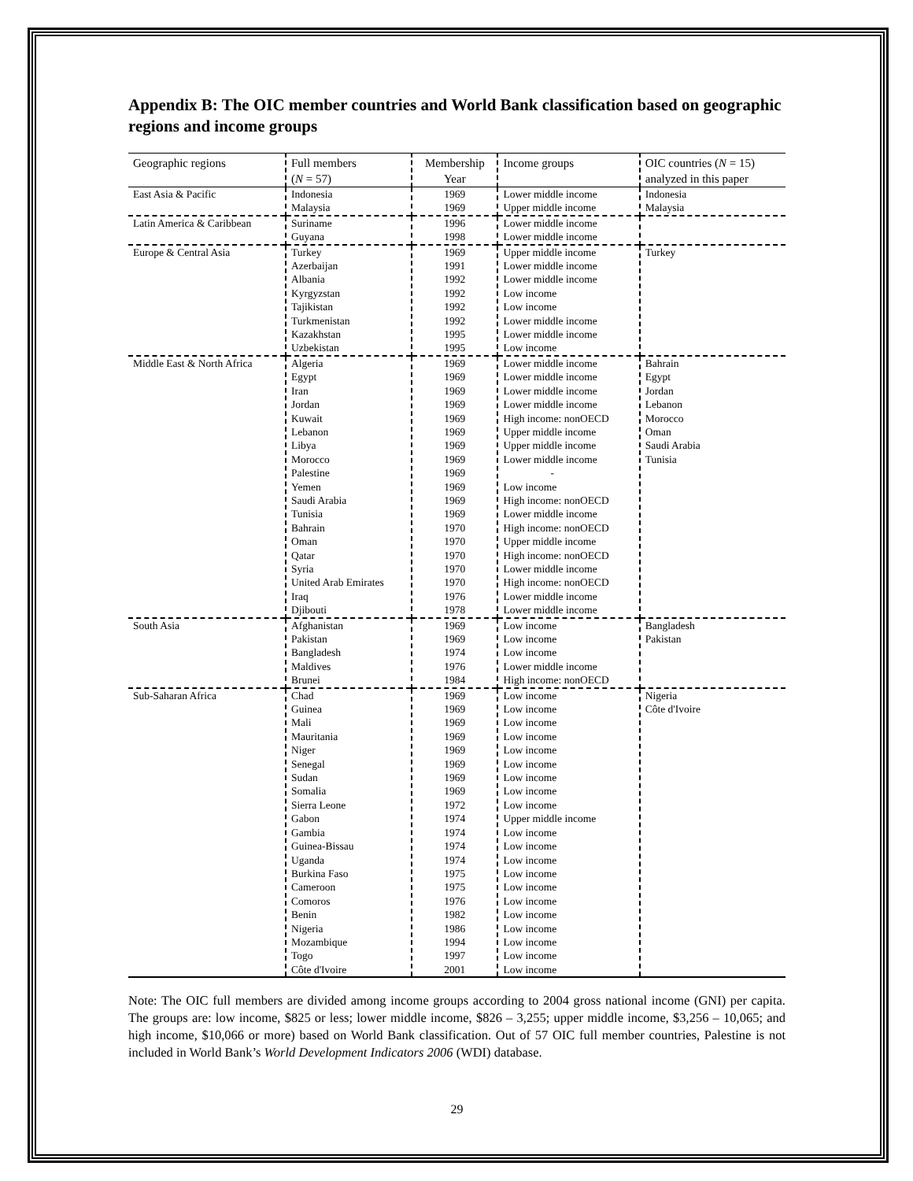Appendix B: The OIC member countries and World Bank classification based on geographic regions and income groups
| Geographic regions | Full members ( N = 57) | Membership Year | Income groups | OIC countries ( N = 15) analyzed in this paper |
| --- | --- | --- | --- | --- |
| East Asia & Pacific | Indonesia Malaysia | 1969 1969 | Lower middle income Upper middle income | Indonesia Malaysia |
| Latin America & Caribbean | Suriname Guyana | 1996 1998 | Lower middle income Lower middle income | |
| Europe & Central Asia | Turkey Azerbaijan Albania Kyrgyzstan Tajikistan Turkmenistan Kazakhstan Uzbekistan | 1969 1991 1992 1992 1992 1992 1995 1995 | Upper middle income Lower middle income Lower middle income Low income Low income Lower middle income Lower middle income Low income | Turkey |
| Middle East & North Africa | Algeria Egypt Iran Jordan Kuwait Lebanon Libya Morocco Palestine Yemen Saudi Arabia Tunisia Bahrain Oman Qatar Syria United Arab Emirates Iraq Djibouti | 1969 1969 1969 1969 1969 1969 1969 1969 1969 1969 1969 1969 1970 1970 1970 1970 1970 1976 1978 | Lower middle income Lower middle income Lower middle income Lower middle income High income: nonOECD Upper middle income Upper middle income Lower middle income - Low income High income: nonOECD Lower middle income High income: nonOECD Upper middle income High income: nonOECD Lower middle income High income: nonOECD Lower middle income Lower middle income | Bahrain Egypt Jordan Lebanon Morocco Oman Saudi Arabia Tunisia |
| South Asia | Afghanistan Pakistan Bangladesh Maldives Brunei | 1969 1969 1974 1976 1984 | Low income Low income Low income Lower middle income High income: nonOECD | Bangladesh Pakistan |
| Sub-Saharan Africa | Chad Guinea Mali Mauritania Niger Senegal Sudan Somalia Sierra Leone Gabon Gambia Guinea-Bissau Uganda Burkina Faso Cameroon Comoros Benin Nigeria Mozambique Togo Côte d'Ivoire | 1969 1969 1969 1969 1969 1969 1969 1969 1972 1974 1974 1974 1974 1975 1975 1976 1982 1986 1994 1997 2001 | Low income Low income Low income Low income Low income Low income Low income Low income Low income Upper middle income Low income Low income Low income Low income Low income Low income Low income Low income Low income Low income Low income | Nigeria Côte d'Ivoire |
Note: The OIC full members are divided among income groups according to 2004 gross national income (GNI) per capita. The groups are: low income, $825 or less; lower middle income, $826 – 3,255; upper middle income, $3,256 – 10,065; and high income, $10,066 or more) based on World Bank classification. Out of 57 OIC full member countries, Palestine is not included in World Bank’s World Development Indicators 2006 (WDI) database.
29